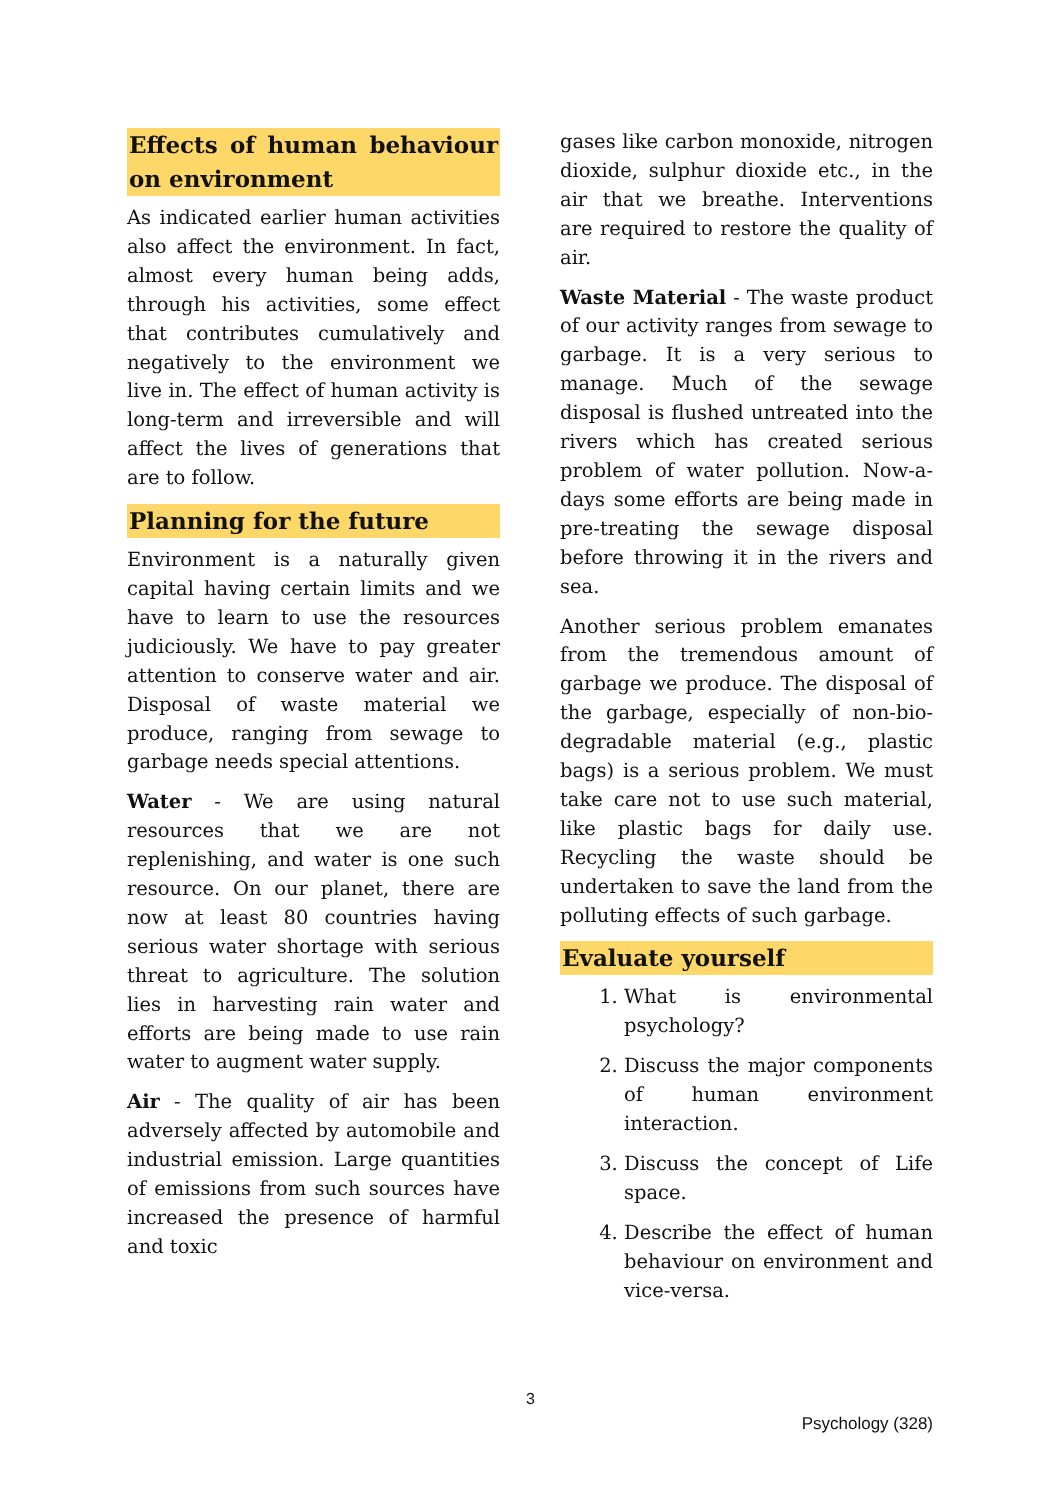Effects of human behaviour on environment
As indicated earlier human activities also affect the environment. In fact, almost every human being adds, through his activities, some effect that contributes cumulatively and negatively to the environment we live in. The effect of human activity is long-term and irreversible and will affect the lives of generations that are to follow.
Planning for the future
Environment is a naturally given capital having certain limits and we have to learn to use the resources judiciously. We have to pay greater attention to conserve water and air. Disposal of waste material we produce, ranging from sewage to garbage needs special attentions.
Water - We are using natural resources that we are not replenishing, and water is one such resource. On our planet, there are now at least 80 countries having serious water shortage with serious threat to agriculture. The solution lies in harvesting rain water and efforts are being made to use rain water to augment water supply.
Air - The quality of air has been adversely affected by automobile and industrial emission. Large quantities of emissions from such sources have increased the presence of harmful and toxic
gases like carbon monoxide, nitrogen dioxide, sulphur dioxide etc., in the air that we breathe. Interventions are required to restore the quality of air.
Waste Material - The waste product of our activity ranges from sewage to garbage. It is a very serious to manage. Much of the sewage disposal is flushed untreated into the rivers which has created serious problem of water pollution. Now-a-days some efforts are being made in pre-treating the sewage disposal before throwing it in the rivers and sea.
Another serious problem emanates from the tremendous amount of garbage we produce. The disposal of the garbage, especially of non-bio-degradable material (e.g., plastic bags) is a serious problem. We must take care not to use such material, like plastic bags for daily use. Recycling the waste should be undertaken to save the land from the polluting effects of such garbage.
Evaluate yourself
1. What is environmental psychology?
2. Discuss the major components of human environment interaction.
3. Discuss the concept of Life space.
4. Describe the effect of human behaviour on environment and vice-versa.
3
Psychology (328)